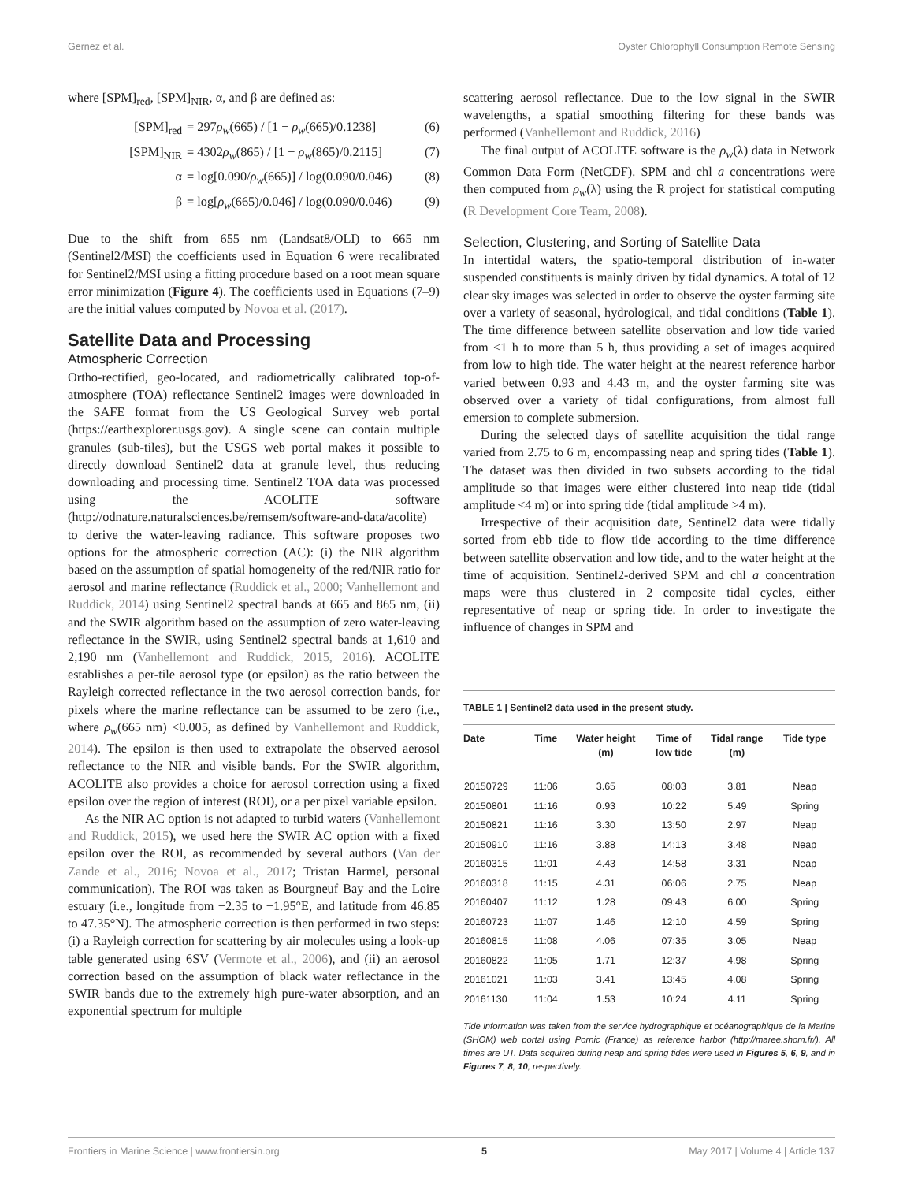Gernez et al. Oyster Chlorophyll Consumption Remote Sensing
where [SPM]<sub>red</sub>, [SPM]<sub>NIR</sub>, α, and β are defined as:
[SPM]<sub>red</sub> = 297ρ<sub>w</sub>(665) / [1 − ρ<sub>w</sub>(665)/0.1238] (6)
[SPM]<sub>NIR</sub> = 4302ρ<sub>w</sub>(865) / [1 − ρ<sub>w</sub>(865)/0.2115] (7)
α = log[0.090/ρ<sub>w</sub>(665)] / log(0.090/0.046) (8)
β = log[ρ<sub>w</sub>(665)/0.046] / log(0.090/0.046) (9)
Due to the shift from 655 nm (Landsat8/OLI) to 665 nm (Sentinel2/MSI) the coefficients used in Equation 6 were recalibrated for Sentinel2/MSI using a fitting procedure based on a root mean square error minimization (Figure 4). The coefficients used in Equations (7–9) are the initial values computed by Novoa et al. (2017).
Satellite Data and Processing
Atmospheric Correction
Ortho-rectified, geo-located, and radiometrically calibrated top-of-atmosphere (TOA) reflectance Sentinel2 images were downloaded in the SAFE format from the US Geological Survey web portal (https://earthexplorer.usgs.gov). A single scene can contain multiple granules (sub-tiles), but the USGS web portal makes it possible to directly download Sentinel2 data at granule level, thus reducing downloading and processing time. Sentinel2 TOA data was processed using the ACOLITE software (http://odnature.naturalsciences.be/remsem/software-and-data/acolite) to derive the water-leaving radiance. This software proposes two options for the atmospheric correction (AC): (i) the NIR algorithm based on the assumption of spatial homogeneity of the red/NIR ratio for aerosol and marine reflectance (Ruddick et al., 2000; Vanhellemont and Ruddick, 2014) using Sentinel2 spectral bands at 665 and 865 nm, (ii) and the SWIR algorithm based on the assumption of zero water-leaving reflectance in the SWIR, using Sentinel2 spectral bands at 1,610 and 2,190 nm (Vanhellemont and Ruddick, 2015, 2016). ACOLITE establishes a per-tile aerosol type (or epsilon) as the ratio between the Rayleigh corrected reflectance in the two aerosol correction bands, for pixels where the marine reflectance can be assumed to be zero (i.e., where ρ<sub>w</sub>(665 nm) <0.005, as defined by Vanhellemont and Ruddick, 2014). The epsilon is then used to extrapolate the observed aerosol reflectance to the NIR and visible bands. For the SWIR algorithm, ACOLITE also provides a choice for aerosol correction using a fixed epsilon over the region of interest (ROI), or a per pixel variable epsilon.
As the NIR AC option is not adapted to turbid waters (Vanhellemont and Ruddick, 2015), we used here the SWIR AC option with a fixed epsilon over the ROI, as recommended by several authors (Van der Zande et al., 2016; Novoa et al., 2017; Tristan Harmel, personal communication). The ROI was taken as Bourgneuf Bay and the Loire estuary (i.e., longitude from −2.35 to −1.95°E, and latitude from 46.85 to 47.35°N). The atmospheric correction is then performed in two steps: (i) a Rayleigh correction for scattering by air molecules using a look-up table generated using 6SV (Vermote et al., 2006), and (ii) an aerosol correction based on the assumption of black water reflectance in the SWIR bands due to the extremely high pure-water absorption, and an exponential spectrum for multiple
scattering aerosol reflectance. Due to the low signal in the SWIR wavelengths, a spatial smoothing filtering for these bands was performed (Vanhellemont and Ruddick, 2016)
The final output of ACOLITE software is the ρ<sub>w</sub>(λ) data in Network Common Data Form (NetCDF). SPM and chl a concentrations were then computed from ρ<sub>w</sub>(λ) using the R project for statistical computing (R Development Core Team, 2008).
Selection, Clustering, and Sorting of Satellite Data
In intertidal waters, the spatio-temporal distribution of in-water suspended constituents is mainly driven by tidal dynamics. A total of 12 clear sky images was selected in order to observe the oyster farming site over a variety of seasonal, hydrological, and tidal conditions (Table 1). The time difference between satellite observation and low tide varied from <1 h to more than 5 h, thus providing a set of images acquired from low to high tide. The water height at the nearest reference harbor varied between 0.93 and 4.43 m, and the oyster farming site was observed over a variety of tidal configurations, from almost full emersion to complete submersion.
During the selected days of satellite acquisition the tidal range varied from 2.75 to 6 m, encompassing neap and spring tides (Table 1). The dataset was then divided in two subsets according to the tidal amplitude so that images were either clustered into neap tide (tidal amplitude <4 m) or into spring tide (tidal amplitude >4 m).
Irrespective of their acquisition date, Sentinel2 data were tidally sorted from ebb tide to flow tide according to the time difference between satellite observation and low tide, and to the water height at the time of acquisition. Sentinel2-derived SPM and chl a concentration maps were thus clustered in 2 composite tidal cycles, either representative of neap or spring tide. In order to investigate the influence of changes in SPM and
TABLE 1 | Sentinel2 data used in the present study.
| Date | Time | Water height (m) | Time of low tide | Tidal range (m) | Tide type |
| --- | --- | --- | --- | --- | --- |
| 20150729 | 11:06 | 3.65 | 08:03 | 3.81 | Neap |
| 20150801 | 11:16 | 0.93 | 10:22 | 5.49 | Spring |
| 20150821 | 11:16 | 3.30 | 13:50 | 2.97 | Neap |
| 20150910 | 11:16 | 3.88 | 14:13 | 3.48 | Neap |
| 20160315 | 11:01 | 4.43 | 14:58 | 3.31 | Neap |
| 20160318 | 11:15 | 4.31 | 06:06 | 2.75 | Neap |
| 20160407 | 11:12 | 1.28 | 09:43 | 6.00 | Spring |
| 20160723 | 11:07 | 1.46 | 12:10 | 4.59 | Spring |
| 20160815 | 11:08 | 4.06 | 07:35 | 3.05 | Neap |
| 20160822 | 11:05 | 1.71 | 12:37 | 4.98 | Spring |
| 20161021 | 11:03 | 3.41 | 13:45 | 4.08 | Spring |
| 20161130 | 11:04 | 1.53 | 10:24 | 4.11 | Spring |
Tide information was taken from the service hydrographique et océanographique de la Marine (SHOM) web portal using Pornic (France) as reference harbor (http://maree.shom.fr/). All times are UT. Data acquired during neap and spring tides were used in Figures 5, 6, 9, and in Figures 7, 8, 10, respectively.
Frontiers in Marine Science | www.frontiersin.org 5 May 2017 | Volume 4 | Article 137